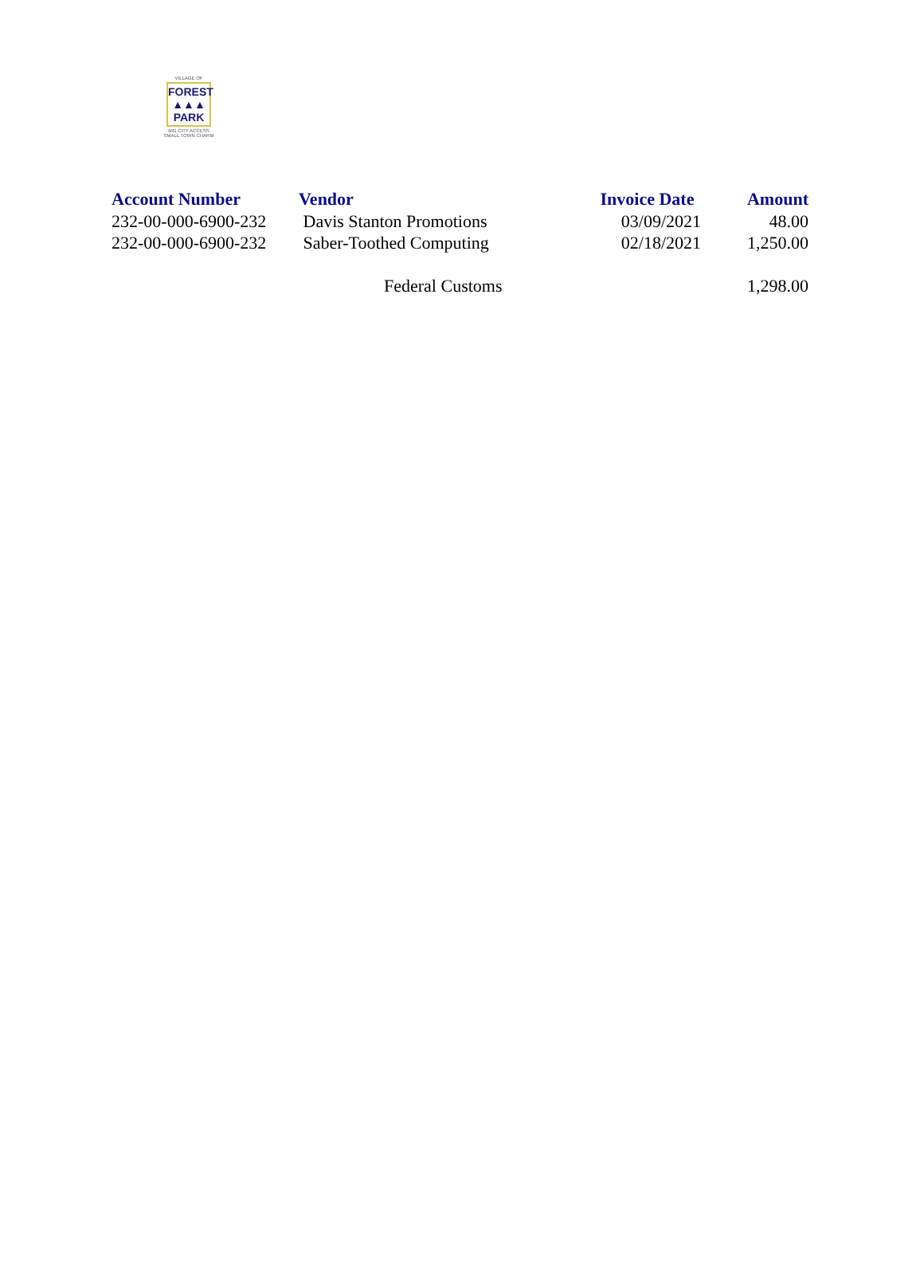VILLAGE OF
FOREST
▲▲▲
PARK
BIG CITY ACCESS
SMALL TOWN CHARM
| Account Number | Vendor | Invoice Date | Amount |
| --- | --- | --- | --- |
| 232-00-000-6900-232 | Davis Stanton Promotions | 03/09/2021 | 48.00 |
| 232-00-000-6900-232 | Saber-Toothed Computing | 02/18/2021 | 1,250.00 |
| | Federal Customs | | 1,298.00 |